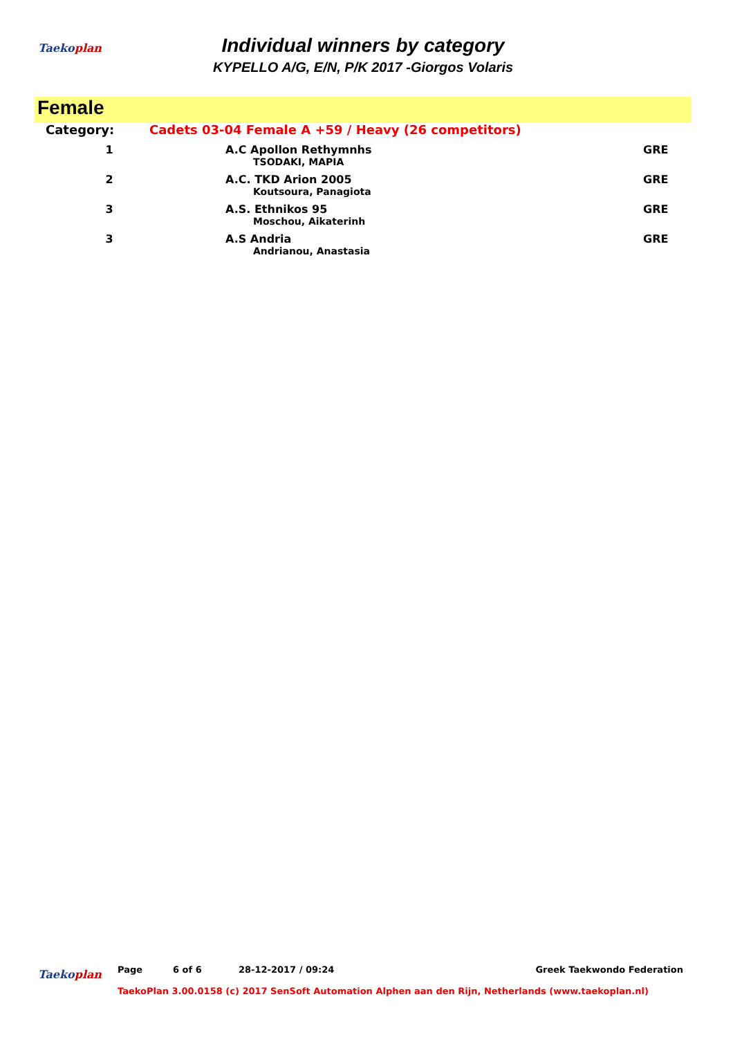Taekoplan
Individual winners by category
KYPELLO A/G, E/N, P/K 2017 -Giorgos Volaris
Female
| Category: | Cadets 03-04 Female A +59 / Heavy (26 competitors) | | |
| 1 | | A.C Apollon Rethymnhs TSODAKI, MAPIA | GRE |
| 2 | | A.C. TKD Arion 2005 Koutsoura, Panagiota | GRE |
| 3 | | A.S. Ethnikos 95 Moschou, Aikaterinh | GRE |
| 3 | | A.S Andria Andrianou, Anastasia | GRE |
Taekoplan
Page 6 of 6 28-12-2017 / 09:24 Greek Taekwondo Federation
TaekoPlan 3.00.0158 (c) 2017 SenSoft Automation Alphen aan den Rijn, Netherlands (www.taekoplan.nl)